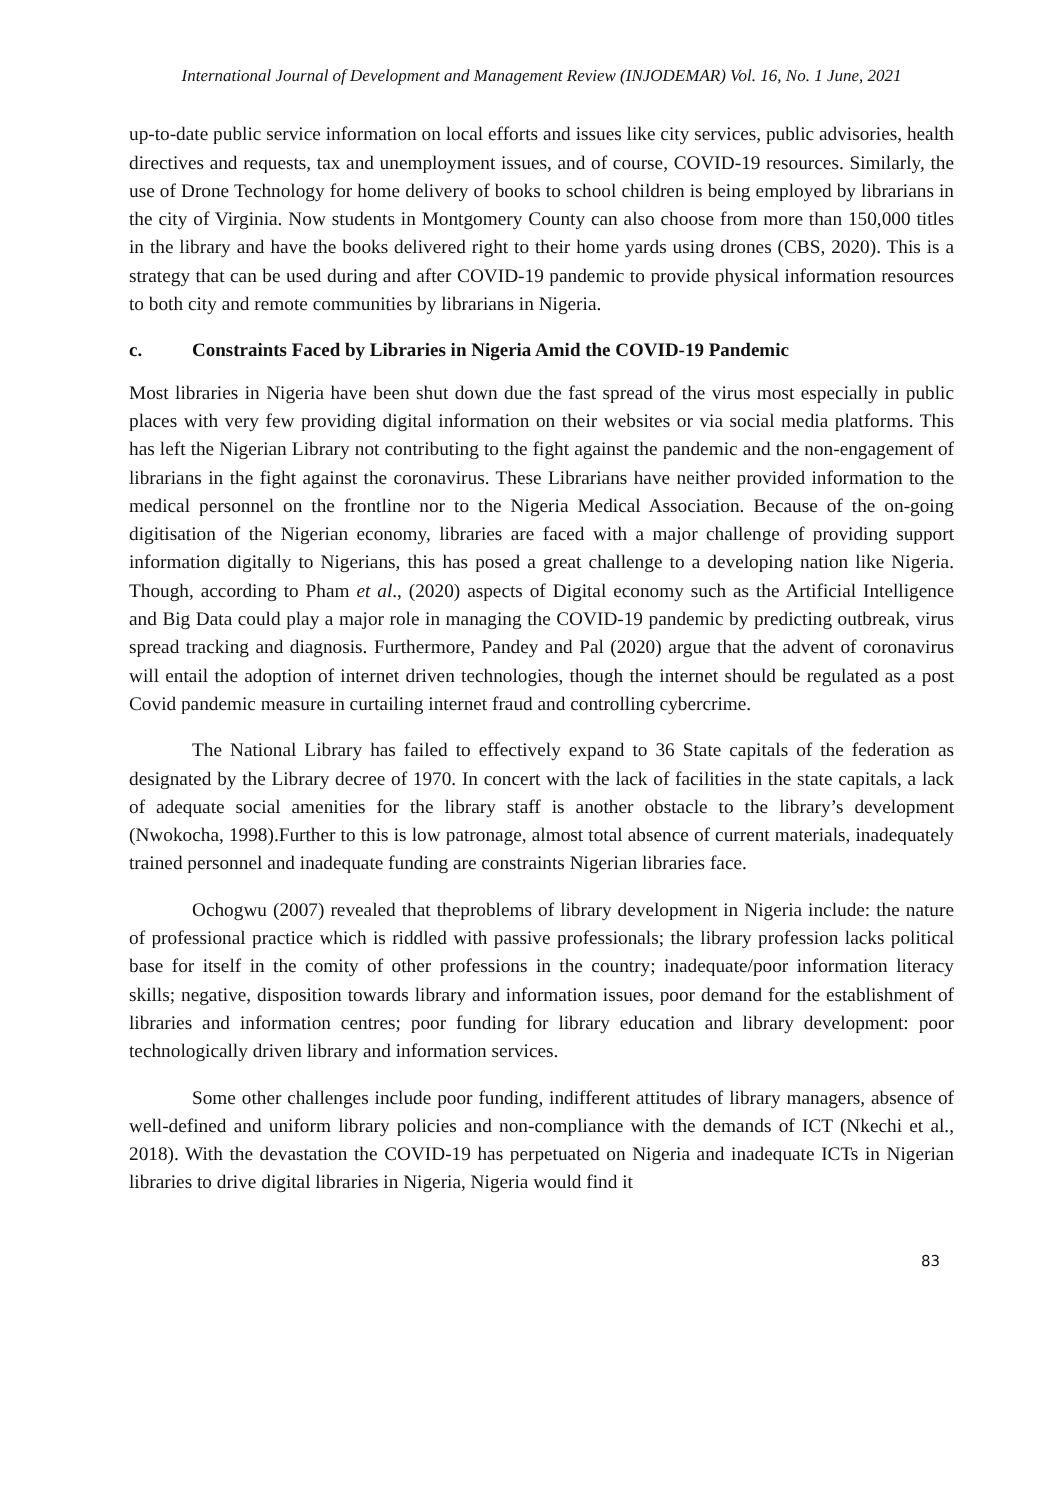International Journal of Development and Management Review (INJODEMAR) Vol. 16, No. 1 June, 2021
up-to-date public service information on local efforts and issues like city services, public advisories, health directives and requests, tax and unemployment issues, and of course, COVID-19 resources. Similarly, the use of Drone Technology for home delivery of books to school children is being employed by librarians in the city of Virginia. Now students in Montgomery County can also choose from more than 150,000 titles in the library and have the books delivered right to their home yards using drones (CBS, 2020). This is a strategy that can be used during and after COVID-19 pandemic to provide physical information resources to both city and remote communities by librarians in Nigeria.
c. Constraints Faced by Libraries in Nigeria Amid the COVID-19 Pandemic
Most libraries in Nigeria have been shut down due the fast spread of the virus most especially in public places with very few providing digital information on their websites or via social media platforms. This has left the Nigerian Library not contributing to the fight against the pandemic and the non-engagement of librarians in the fight against the coronavirus. These Librarians have neither provided information to the medical personnel on the frontline nor to the Nigeria Medical Association. Because of the on-going digitisation of the Nigerian economy, libraries are faced with a major challenge of providing support information digitally to Nigerians, this has posed a great challenge to a developing nation like Nigeria. Though, according to Pham et al., (2020) aspects of Digital economy such as the Artificial Intelligence and Big Data could play a major role in managing the COVID-19 pandemic by predicting outbreak, virus spread tracking and diagnosis. Furthermore, Pandey and Pal (2020) argue that the advent of coronavirus will entail the adoption of internet driven technologies, though the internet should be regulated as a post Covid pandemic measure in curtailing internet fraud and controlling cybercrime.
The National Library has failed to effectively expand to 36 State capitals of the federation as designated by the Library decree of 1970. In concert with the lack of facilities in the state capitals, a lack of adequate social amenities for the library staff is another obstacle to the library’s development (Nwokocha, 1998).Further to this is low patronage, almost total absence of current materials, inadequately trained personnel and inadequate funding are constraints Nigerian libraries face.
Ochogwu (2007) revealed that theproblems of library development in Nigeria include: the nature of professional practice which is riddled with passive professionals; the library profession lacks political base for itself in the comity of other professions in the country; inadequate/poor information literacy skills; negative, disposition towards library and information issues, poor demand for the establishment of libraries and information centres; poor funding for library education and library development: poor technologically driven library and information services.
Some other challenges include poor funding, indifferent attitudes of library managers, absence of well-defined and uniform library policies and non-compliance with the demands of ICT (Nkechi et al., 2018). With the devastation the COVID-19 has perpetuated on Nigeria and inadequate ICTs in Nigerian libraries to drive digital libraries in Nigeria, Nigeria would find it
83